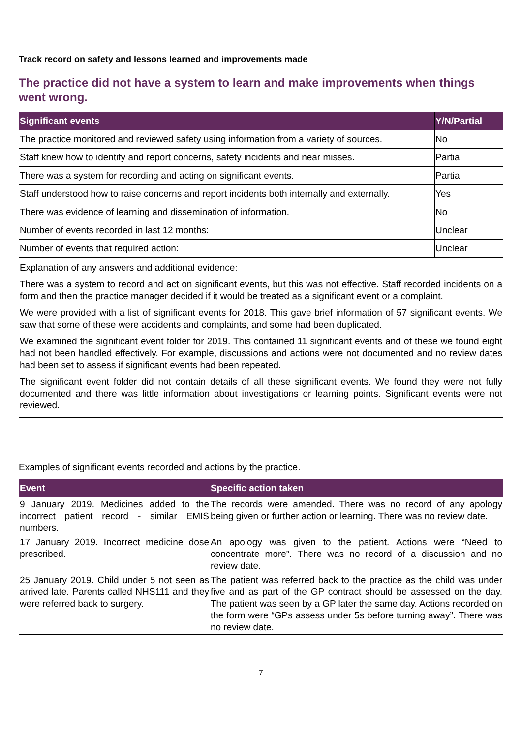Track record on safety and lessons learned and improvements made
The practice did not have a system to learn and make improvements when things went wrong.
| Significant events | Y/N/Partial |
| --- | --- |
| The practice monitored and reviewed safety using information from a variety of sources. | No |
| Staff knew how to identify and report concerns, safety incidents and near misses. | Partial |
| There was a system for recording and acting on significant events. | Partial |
| Staff understood how to raise concerns and report incidents both internally and externally. | Yes |
| There was evidence of learning and dissemination of information. | No |
| Number of events recorded in last 12 months: | Unclear |
| Number of events that required action: | Unclear |
| Explanation of any answers and additional evidence: There was a system to record and act on significant events, but this was not effective. Staff recorded incidents on a form and then the practice manager decided if it would be treated as a significant event or a complaint. We were provided with a list of significant events for 2018. This gave brief information of 57 significant events. We saw that some of these were accidents and complaints, and some had been duplicated. We examined the significant event folder for 2019. This contained 11 significant events and of these we found eight had not been handled effectively. For example, discussions and actions were not documented and no review dates had been set to assess if significant events had been repeated. The significant event folder did not contain details of all these significant events. We found they were not fully documented and there was little information about investigations or learning points. Significant events were not reviewed. | |
Examples of significant events recorded and actions by the practice.
| Event | Specific action taken |
| --- | --- |
| 9 January 2019. Medicines added to the incorrect patient record - similar EMIS numbers. | The records were amended. There was no record of any apology being given or further action or learning. There was no review date. |
| 17 January 2019. Incorrect medicine dose prescribed. | An apology was given to the patient. Actions were “Need to concentrate more”. There was no record of a discussion and no review date. |
| 25 January 2019. Child under 5 not seen as arrived late. Parents called NHS111 and they were referred back to surgery. | The patient was referred back to the practice as the child was under five and as part of the GP contract should be assessed on the day. The patient was seen by a GP later the same day. Actions recorded on the form were “GPs assess under 5s before turning away”. There was no review date. |
7